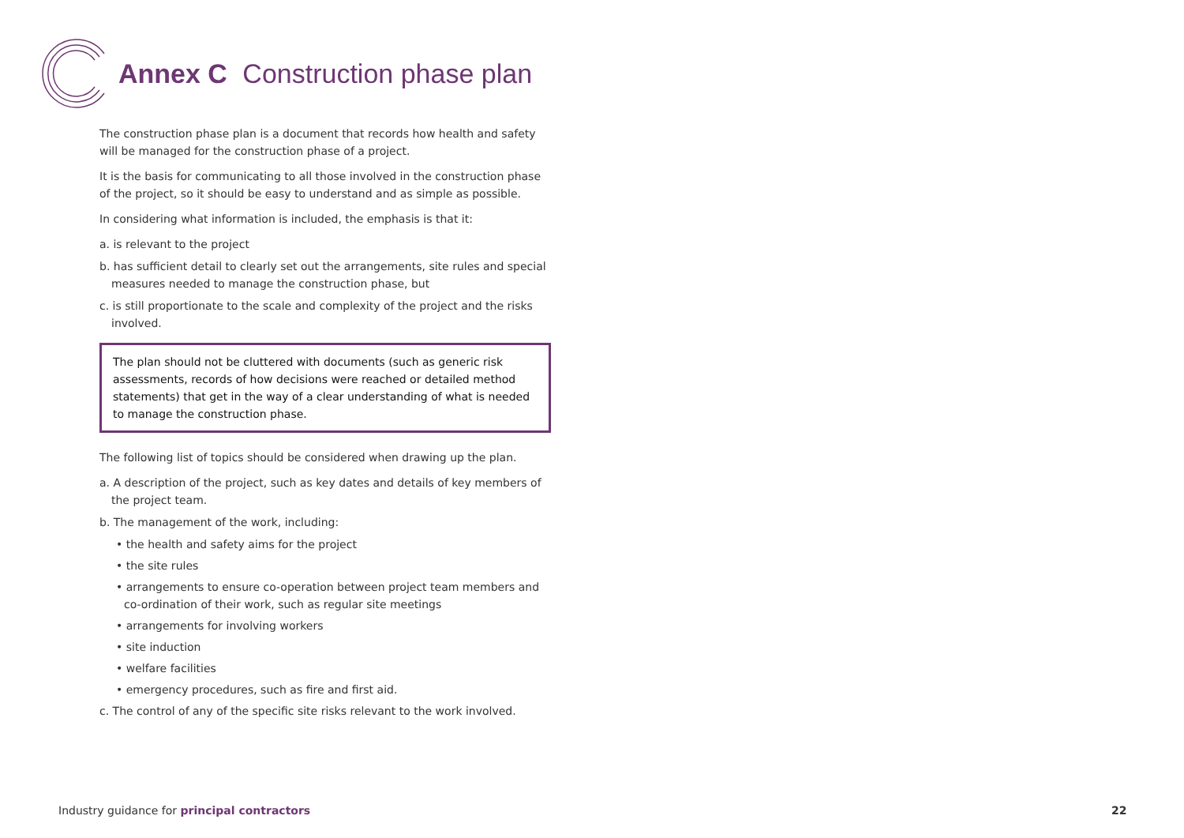Annex C Construction phase plan
The construction phase plan is a document that records how health and safety will be managed for the construction phase of a project.
It is the basis for communicating to all those involved in the construction phase of the project, so it should be easy to understand and as simple as possible.
In considering what information is included, the emphasis is that it:
a. is relevant to the project
b. has sufficient detail to clearly set out the arrangements, site rules and special measures needed to manage the construction phase, but
c. is still proportionate to the scale and complexity of the project and the risks involved.
The plan should not be cluttered with documents (such as generic risk assessments, records of how decisions were reached or detailed method statements) that get in the way of a clear understanding of what is needed to manage the construction phase.
The following list of topics should be considered when drawing up the plan.
a. A description of the project, such as key dates and details of key members of the project team.
b. The management of the work, including:
• the health and safety aims for the project
• the site rules
• arrangements to ensure co-operation between project team members and co-ordination of their work, such as regular site meetings
• arrangements for involving workers
• site induction
• welfare facilities
• emergency procedures, such as fire and first aid.
c. The control of any of the specific site risks relevant to the work involved.
Industry guidance for principal contractors
22